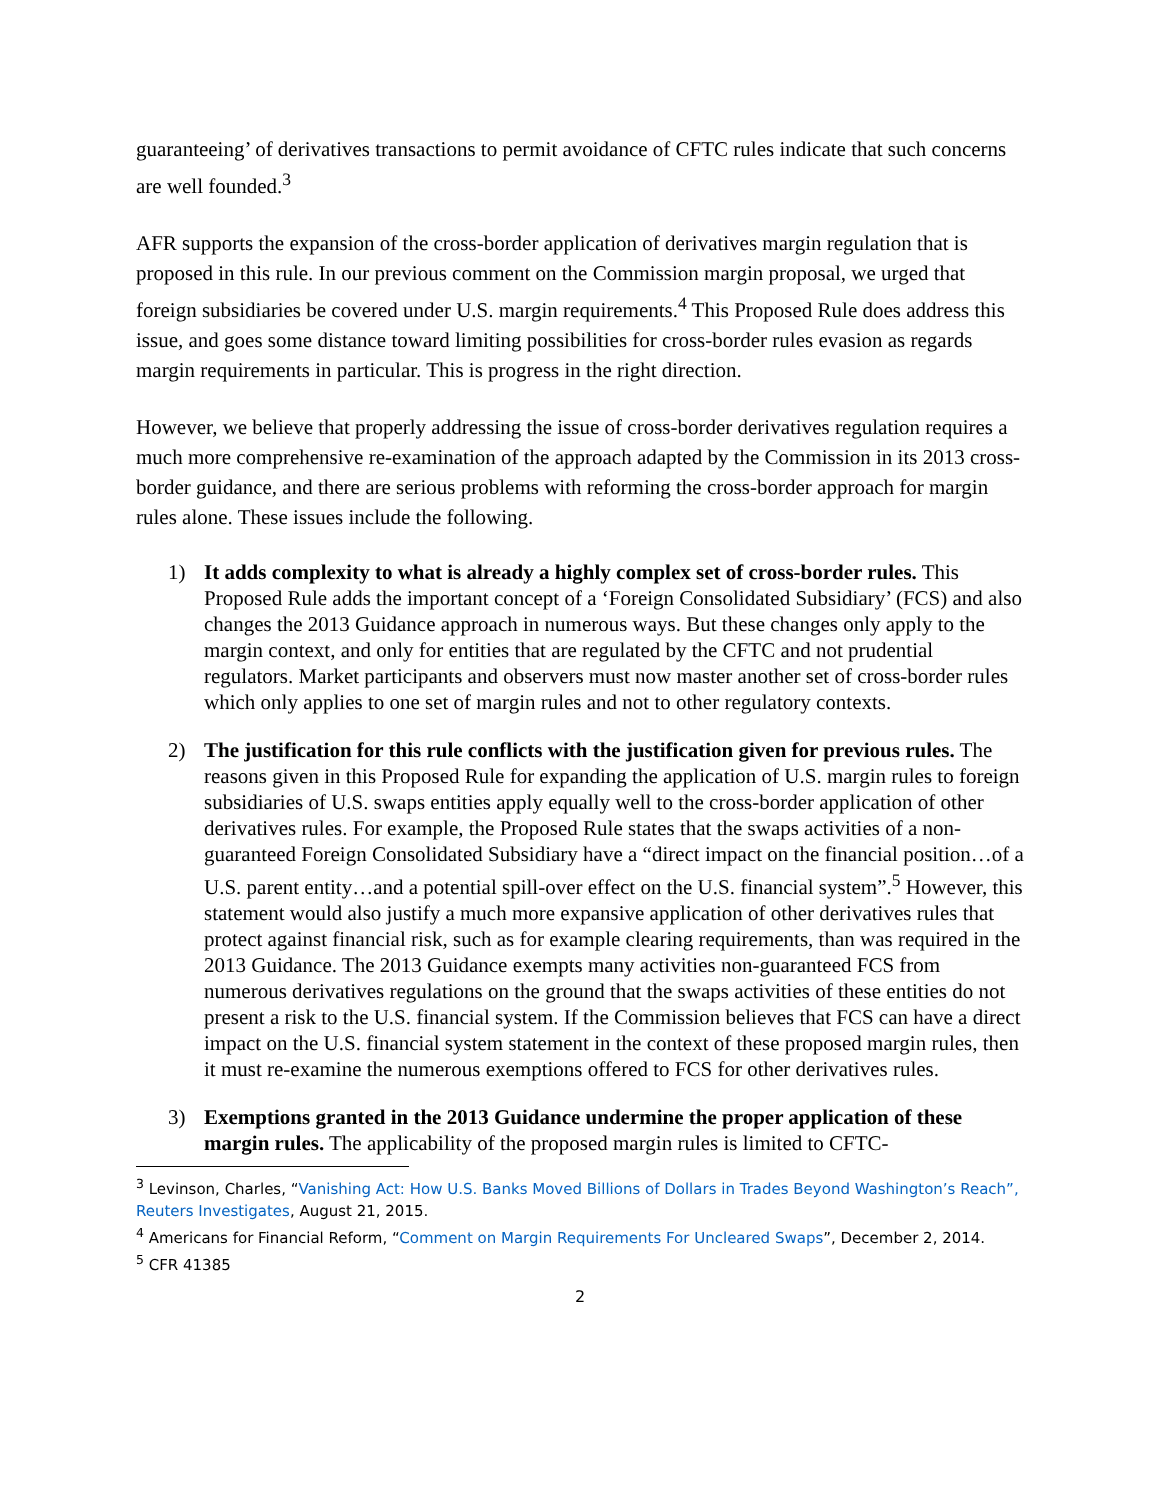guaranteeing’ of derivatives transactions to permit avoidance of CFTC rules indicate that such concerns are well founded.<sup>3</sup>
AFR supports the expansion of the cross-border application of derivatives margin regulation that is proposed in this rule. In our previous comment on the Commission margin proposal, we urged that foreign subsidiaries be covered under U.S. margin requirements.<sup>4</sup> This Proposed Rule does address this issue, and goes some distance toward limiting possibilities for cross-border rules evasion as regards margin requirements in particular. This is progress in the right direction.
However, we believe that properly addressing the issue of cross-border derivatives regulation requires a much more comprehensive re-examination of the approach adapted by the Commission in its 2013 cross-border guidance, and there are serious problems with reforming the cross-border approach for margin rules alone. These issues include the following.
1) It adds complexity to what is already a highly complex set of cross-border rules. This Proposed Rule adds the important concept of a ‘Foreign Consolidated Subsidiary’ (FCS) and also changes the 2013 Guidance approach in numerous ways. But these changes only apply to the margin context, and only for entities that are regulated by the CFTC and not prudential regulators. Market participants and observers must now master another set of cross-border rules which only applies to one set of margin rules and not to other regulatory contexts.
2) The justification for this rule conflicts with the justification given for previous rules. The reasons given in this Proposed Rule for expanding the application of U.S. margin rules to foreign subsidiaries of U.S. swaps entities apply equally well to the cross-border application of other derivatives rules. For example, the Proposed Rule states that the swaps activities of a non-guaranteed Foreign Consolidated Subsidiary have a “direct impact on the financial position…of a U.S. parent entity…and a potential spill-over effect on the U.S. financial system”.<sup>5</sup> However, this statement would also justify a much more expansive application of other derivatives rules that protect against financial risk, such as for example clearing requirements, than was required in the 2013 Guidance. The 2013 Guidance exempts many activities non-guaranteed FCS from numerous derivatives regulations on the ground that the swaps activities of these entities do not present a risk to the U.S. financial system. If the Commission believes that FCS can have a direct impact on the U.S. financial system statement in the context of these proposed margin rules, then it must re-examine the numerous exemptions offered to FCS for other derivatives rules.
3) Exemptions granted in the 2013 Guidance undermine the proper application of these margin rules. The applicability of the proposed margin rules is limited to CFTC-
<sup>3</sup> Levinson, Charles, “Vanishing Act: How U.S. Banks Moved Billions of Dollars in Trades Beyond Washington’s Reach”, Reuters Investigates, August 21, 2015.
<sup>4</sup> Americans for Financial Reform, “Comment on Margin Requirements For Uncleared Swaps”, December 2, 2014.
<sup>5</sup> CFR 41385
2